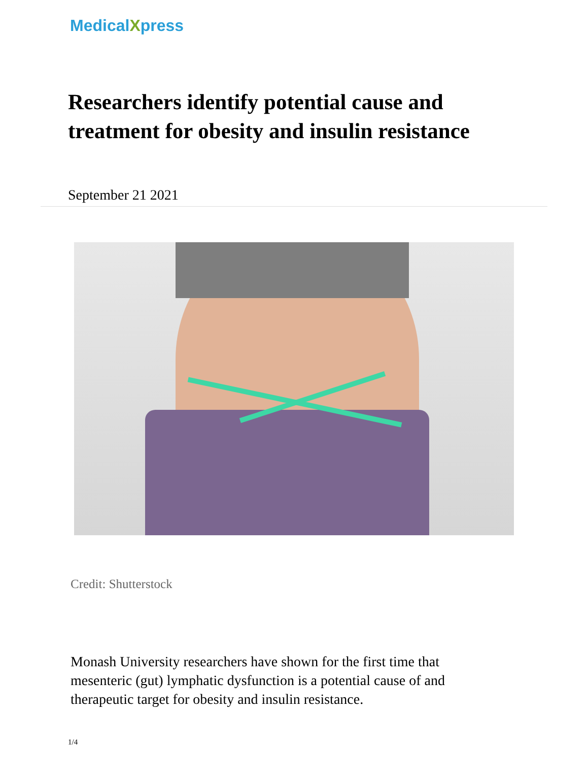MedicalXpress
Researchers identify potential cause and treatment for obesity and insulin resistance
September 21 2021
Credit: Shutterstock
Monash University researchers have shown for the first time that mesenteric (gut) lymphatic dysfunction is a potential cause of and therapeutic target for obesity and insulin resistance.
1/4